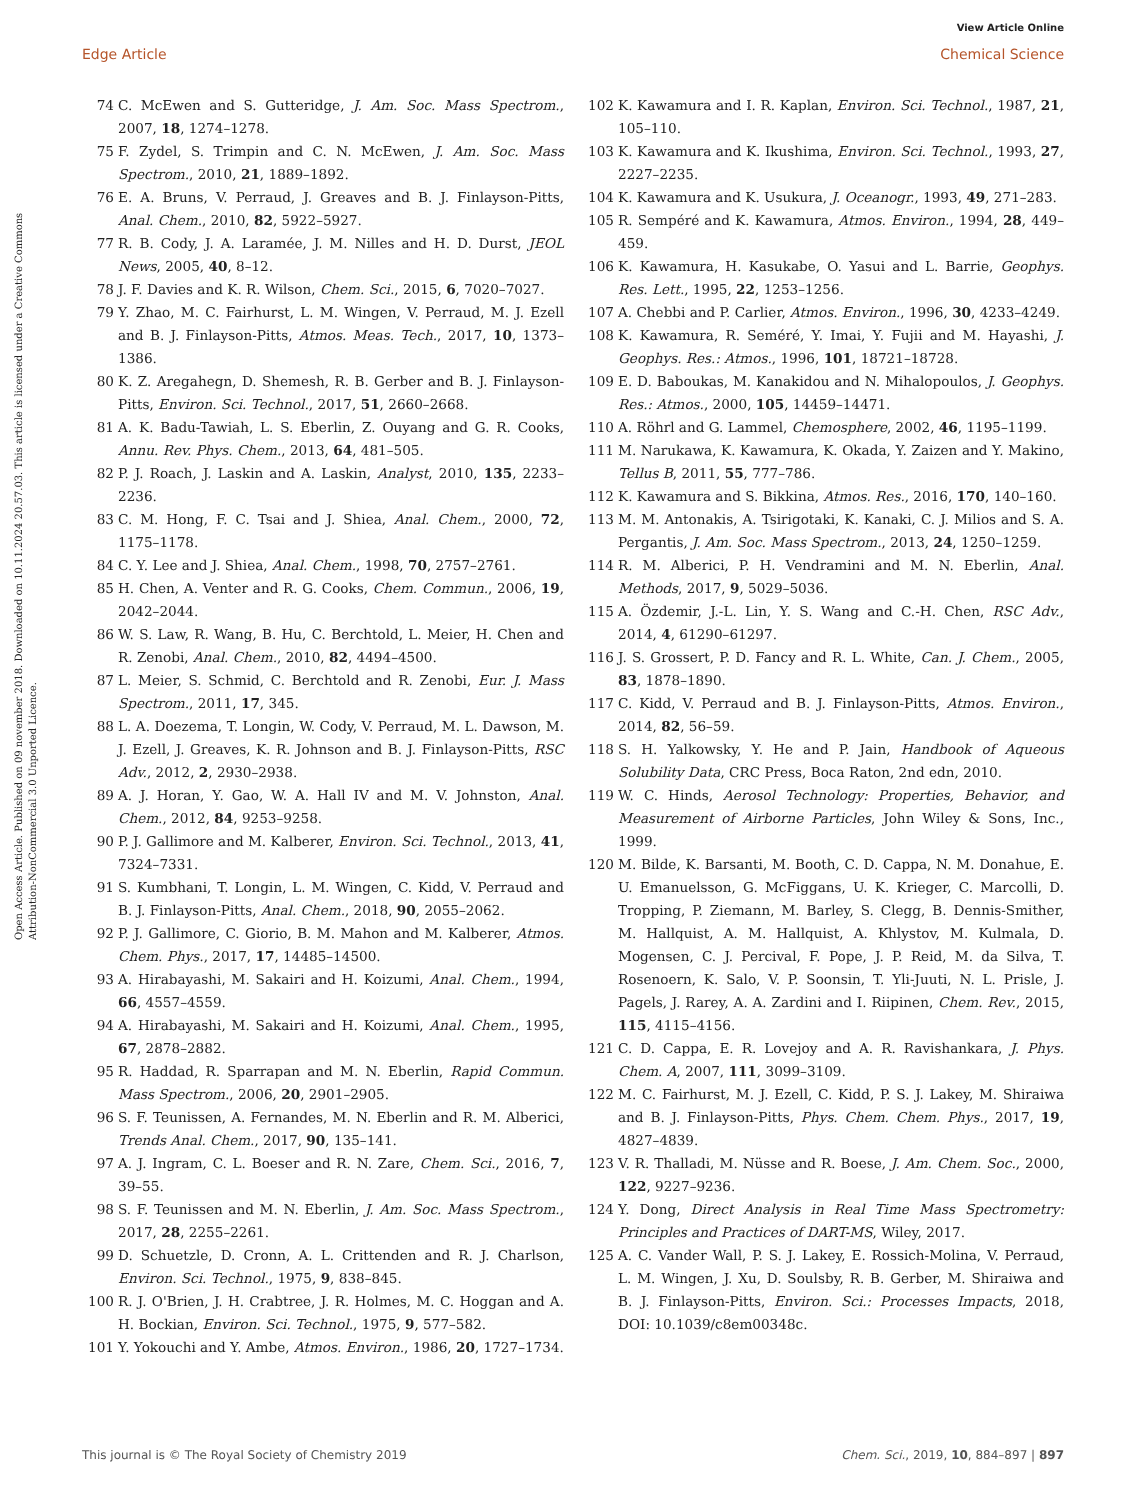View Article Online
Edge Article Chemical Science
Open Access Article. Published on 09 november 2018. Downloaded on 10.11.2024 20.57.03. This article is licensed under a Creative Commons Attribution-NonCommercial 3.0 Unported Licence.
74 C. McEwen and S. Gutteridge, J. Am. Soc. Mass Spectrom., 2007, 18, 1274–1278.
75 F. Zydel, S. Trimpin and C. N. McEwen, J. Am. Soc. Mass Spectrom., 2010, 21, 1889–1892.
76 E. A. Bruns, V. Perraud, J. Greaves and B. J. Finlayson-Pitts, Anal. Chem., 2010, 82, 5922–5927.
77 R. B. Cody, J. A. Laramée, J. M. Nilles and H. D. Durst, JEOL News, 2005, 40, 8–12.
78 J. F. Davies and K. R. Wilson, Chem. Sci., 2015, 6, 7020–7027.
79 Y. Zhao, M. C. Fairhurst, L. M. Wingen, V. Perraud, M. J. Ezell and B. J. Finlayson-Pitts, Atmos. Meas. Tech., 2017, 10, 1373–1386.
80 K. Z. Aregahegn, D. Shemesh, R. B. Gerber and B. J. Finlayson-Pitts, Environ. Sci. Technol., 2017, 51, 2660–2668.
81 A. K. Badu-Tawiah, L. S. Eberlin, Z. Ouyang and G. R. Cooks, Annu. Rev. Phys. Chem., 2013, 64, 481–505.
82 P. J. Roach, J. Laskin and A. Laskin, Analyst, 2010, 135, 2233–2236.
83 C. M. Hong, F. C. Tsai and J. Shiea, Anal. Chem., 2000, 72, 1175–1178.
84 C. Y. Lee and J. Shiea, Anal. Chem., 1998, 70, 2757–2761.
85 H. Chen, A. Venter and R. G. Cooks, Chem. Commun., 2006, 19, 2042–2044.
86 W. S. Law, R. Wang, B. Hu, C. Berchtold, L. Meier, H. Chen and R. Zenobi, Anal. Chem., 2010, 82, 4494–4500.
87 L. Meier, S. Schmid, C. Berchtold and R. Zenobi, Eur. J. Mass Spectrom., 2011, 17, 345.
88 L. A. Doezema, T. Longin, W. Cody, V. Perraud, M. L. Dawson, M. J. Ezell, J. Greaves, K. R. Johnson and B. J. Finlayson-Pitts, RSC Adv., 2012, 2, 2930–2938.
89 A. J. Horan, Y. Gao, W. A. Hall IV and M. V. Johnston, Anal. Chem., 2012, 84, 9253–9258.
90 P. J. Gallimore and M. Kalberer, Environ. Sci. Technol., 2013, 41, 7324–7331.
91 S. Kumbhani, T. Longin, L. M. Wingen, C. Kidd, V. Perraud and B. J. Finlayson-Pitts, Anal. Chem., 2018, 90, 2055–2062.
92 P. J. Gallimore, C. Giorio, B. M. Mahon and M. Kalberer, Atmos. Chem. Phys., 2017, 17, 14485–14500.
93 A. Hirabayashi, M. Sakairi and H. Koizumi, Anal. Chem., 1994, 66, 4557–4559.
94 A. Hirabayashi, M. Sakairi and H. Koizumi, Anal. Chem., 1995, 67, 2878–2882.
95 R. Haddad, R. Sparrapan and M. N. Eberlin, Rapid Commun. Mass Spectrom., 2006, 20, 2901–2905.
96 S. F. Teunissen, A. Fernandes, M. N. Eberlin and R. M. Alberici, Trends Anal. Chem., 2017, 90, 135–141.
97 A. J. Ingram, C. L. Boeser and R. N. Zare, Chem. Sci., 2016, 7, 39–55.
98 S. F. Teunissen and M. N. Eberlin, J. Am. Soc. Mass Spectrom., 2017, 28, 2255–2261.
99 D. Schuetzle, D. Cronn, A. L. Crittenden and R. J. Charlson, Environ. Sci. Technol., 1975, 9, 838–845.
100 R. J. O'Brien, J. H. Crabtree, J. R. Holmes, M. C. Hoggan and A. H. Bockian, Environ. Sci. Technol., 1975, 9, 577–582.
101 Y. Yokouchi and Y. Ambe, Atmos. Environ., 1986, 20, 1727–1734.
102 K. Kawamura and I. R. Kaplan, Environ. Sci. Technol., 1987, 21, 105–110.
103 K. Kawamura and K. Ikushima, Environ. Sci. Technol., 1993, 27, 2227–2235.
104 K. Kawamura and K. Usukura, J. Oceanogr., 1993, 49, 271–283.
105 R. Sempéré and K. Kawamura, Atmos. Environ., 1994, 28, 449–459.
106 K. Kawamura, H. Kasukabe, O. Yasui and L. Barrie, Geophys. Res. Lett., 1995, 22, 1253–1256.
107 A. Chebbi and P. Carlier, Atmos. Environ., 1996, 30, 4233–4249.
108 K. Kawamura, R. Seméré, Y. Imai, Y. Fujii and M. Hayashi, J. Geophys. Res.: Atmos., 1996, 101, 18721–18728.
109 E. D. Baboukas, M. Kanakidou and N. Mihalopoulos, J. Geophys. Res.: Atmos., 2000, 105, 14459–14471.
110 A. Röhrl and G. Lammel, Chemosphere, 2002, 46, 1195–1199.
111 M. Narukawa, K. Kawamura, K. Okada, Y. Zaizen and Y. Makino, Tellus B, 2011, 55, 777–786.
112 K. Kawamura and S. Bikkina, Atmos. Res., 2016, 170, 140–160.
113 M. M. Antonakis, A. Tsirigotaki, K. Kanaki, C. J. Milios and S. A. Pergantis, J. Am. Soc. Mass Spectrom., 2013, 24, 1250–1259.
114 R. M. Alberici, P. H. Vendramini and M. N. Eberlin, Anal. Methods, 2017, 9, 5029–5036.
115 A. Özdemir, J.-L. Lin, Y. S. Wang and C.-H. Chen, RSC Adv., 2014, 4, 61290–61297.
116 J. S. Grossert, P. D. Fancy and R. L. White, Can. J. Chem., 2005, 83, 1878–1890.
117 C. Kidd, V. Perraud and B. J. Finlayson-Pitts, Atmos. Environ., 2014, 82, 56–59.
118 S. H. Yalkowsky, Y. He and P. Jain, Handbook of Aqueous Solubility Data, CRC Press, Boca Raton, 2nd edn, 2010.
119 W. C. Hinds, Aerosol Technology: Properties, Behavior, and Measurement of Airborne Particles, John Wiley & Sons, Inc., 1999.
120 M. Bilde, K. Barsanti, M. Booth, C. D. Cappa, N. M. Donahue, E. U. Emanuelsson, G. McFiggans, U. K. Krieger, C. Marcolli, D. Tropping, P. Ziemann, M. Barley, S. Clegg, B. Dennis-Smither, M. Hallquist, A. M. Hallquist, A. Khlystov, M. Kulmala, D. Mogensen, C. J. Percival, F. Pope, J. P. Reid, M. da Silva, T. Rosenoern, K. Salo, V. P. Soonsin, T. Yli-Juuti, N. L. Prisle, J. Pagels, J. Rarey, A. A. Zardini and I. Riipinen, Chem. Rev., 2015, 115, 4115–4156.
121 C. D. Cappa, E. R. Lovejoy and A. R. Ravishankara, J. Phys. Chem. A, 2007, 111, 3099–3109.
122 M. C. Fairhurst, M. J. Ezell, C. Kidd, P. S. J. Lakey, M. Shiraiwa and B. J. Finlayson-Pitts, Phys. Chem. Chem. Phys., 2017, 19, 4827–4839.
123 V. R. Thalladi, M. Nüsse and R. Boese, J. Am. Chem. Soc., 2000, 122, 9227–9236.
124 Y. Dong, Direct Analysis in Real Time Mass Spectrometry: Principles and Practices of DART-MS, Wiley, 2017.
125 A. C. Vander Wall, P. S. J. Lakey, E. Rossich-Molina, V. Perraud, L. M. Wingen, J. Xu, D. Soulsby, R. B. Gerber, M. Shiraiwa and B. J. Finlayson-Pitts, Environ. Sci.: Processes Impacts, 2018, DOI: 10.1039/c8em00348c.
This journal is © The Royal Society of Chemistry 2019 Chem. Sci., 2019, 10, 884–897 | 897